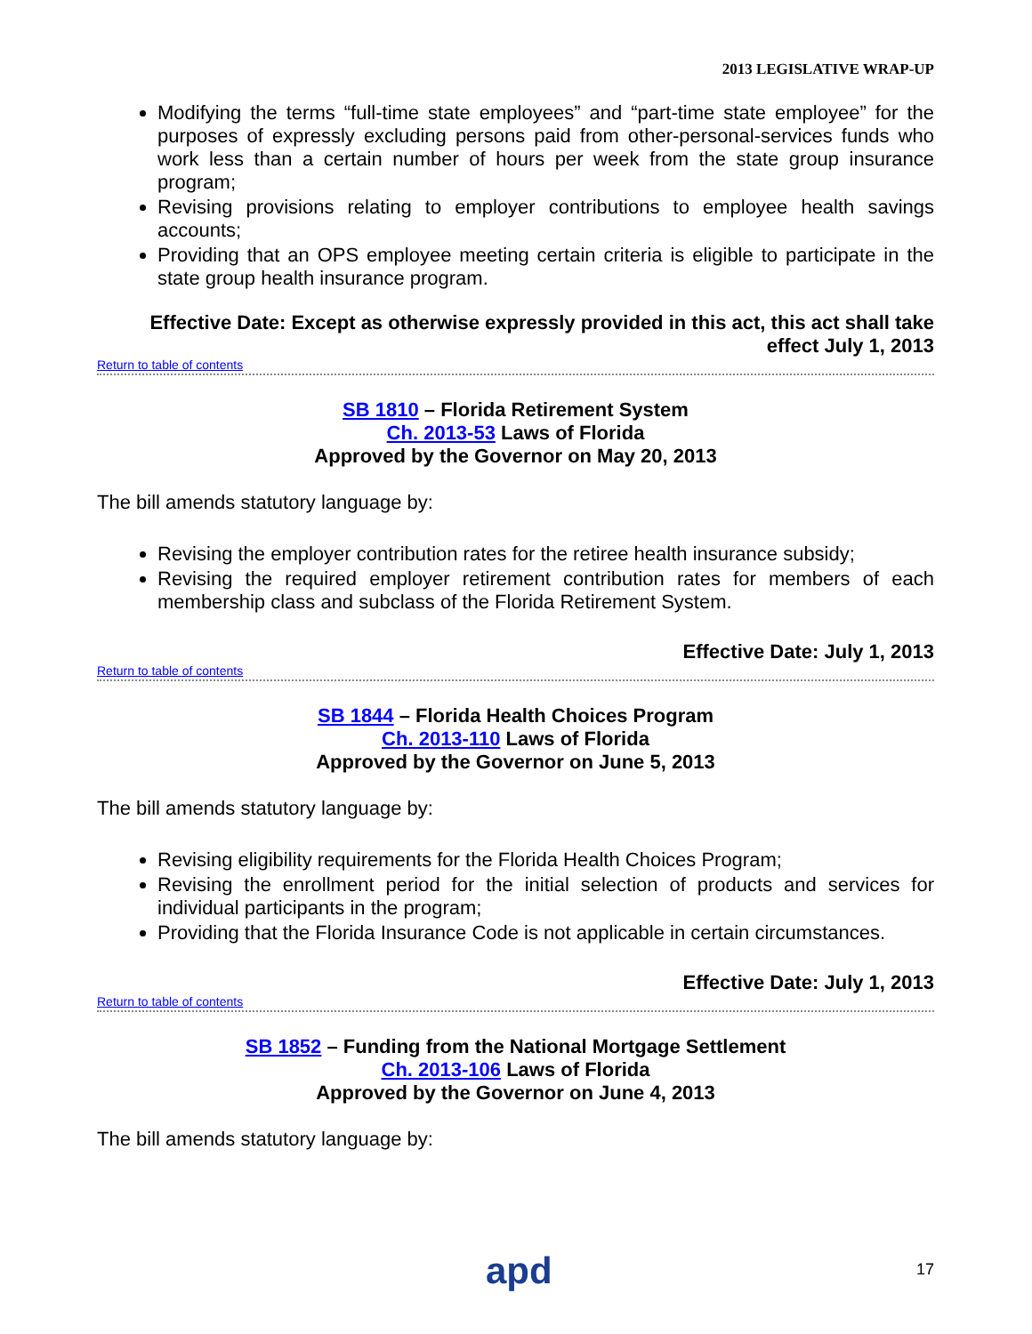2013 LEGISLATIVE WRAP-UP
Modifying the terms “full-time state employees” and “part-time state employee” for the purposes of expressly excluding persons paid from other-personal-services funds who work less than a certain number of hours per week from the state group insurance program;
Revising provisions relating to employer contributions to employee health savings accounts;
Providing that an OPS employee meeting certain criteria is eligible to participate in the state group health insurance program.
Effective Date: Except as otherwise expressly provided in this act, this act shall take effect July 1, 2013
Return to table of contents
SB 1810 – Florida Retirement System
Ch. 2013-53 Laws of Florida
Approved by the Governor on May 20, 2013
The bill amends statutory language by:
Revising the employer contribution rates for the retiree health insurance subsidy;
Revising the required employer retirement contribution rates for members of each membership class and subclass of the Florida Retirement System.
Effective Date: July 1, 2013
Return to table of contents
SB 1844 – Florida Health Choices Program
Ch. 2013-110 Laws of Florida
Approved by the Governor on June 5, 2013
The bill amends statutory language by:
Revising eligibility requirements for the Florida Health Choices Program;
Revising the enrollment period for the initial selection of products and services for individual participants in the program;
Providing that the Florida Insurance Code is not applicable in certain circumstances.
Effective Date: July 1, 2013
Return to table of contents
SB 1852 – Funding from the National Mortgage Settlement
Ch. 2013-106 Laws of Florida
Approved by the Governor on June 4, 2013
The bill amends statutory language by:
apd 17